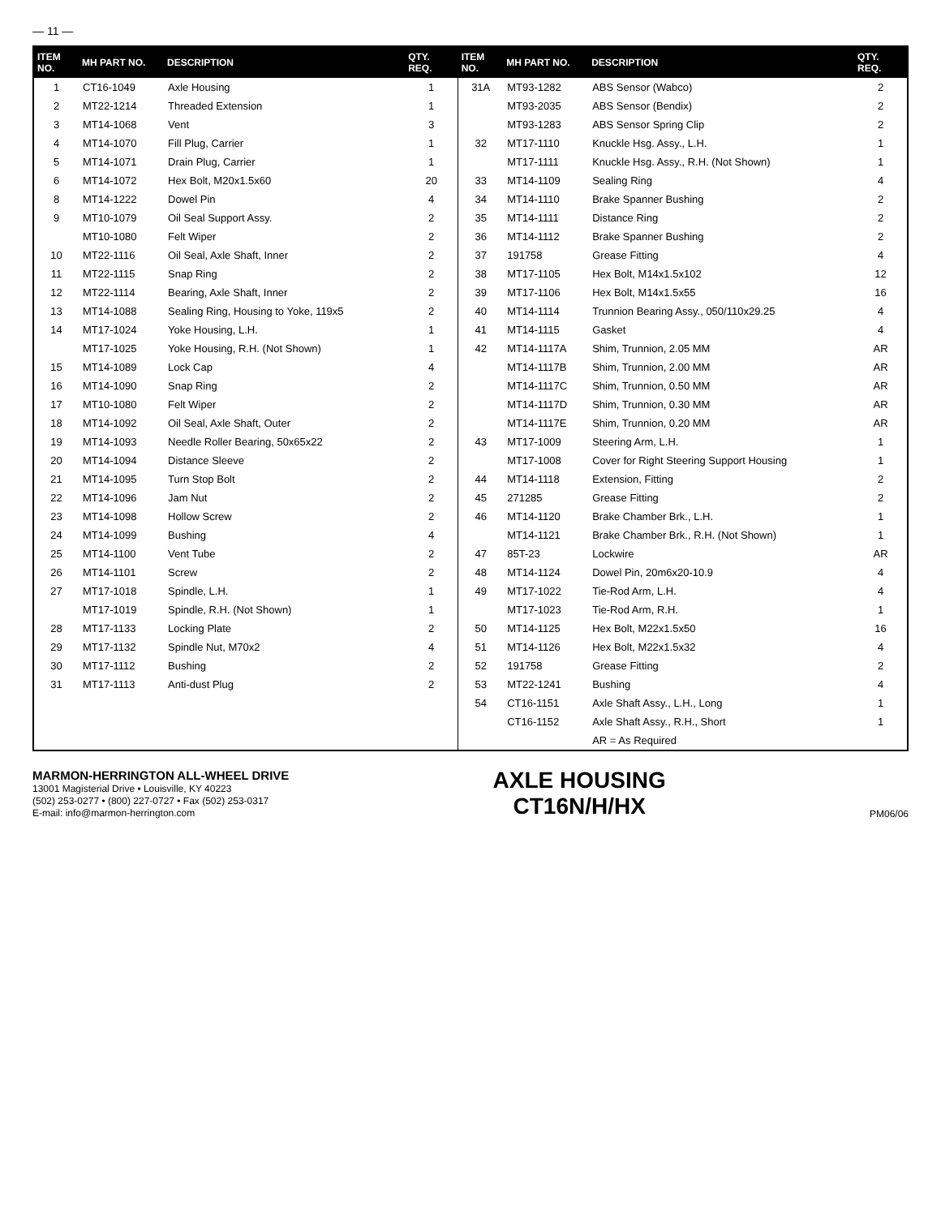— 11 —
| ITEM NO. | MH PART NO. | DESCRIPTION | QTY. REQ. | ITEM NO. | MH PART NO. | DESCRIPTION | QTY. REQ. |
| --- | --- | --- | --- | --- | --- | --- | --- |
| 1 | CT16-1049 | Axle Housing | 1 | 31A | MT93-1282 | ABS Sensor (Wabco) | 2 |
| 2 | MT22-1214 | Threaded Extension | 1 | | MT93-2035 | ABS Sensor (Bendix) | 2 |
| 3 | MT14-1068 | Vent | 3 | | MT93-1283 | ABS Sensor Spring Clip | 2 |
| 4 | MT14-1070 | Fill Plug, Carrier | 1 | 32 | MT17-1110 | Knuckle Hsg. Assy., L.H. | 1 |
| 5 | MT14-1071 | Drain Plug, Carrier | 1 | | MT17-1111 | Knuckle Hsg. Assy., R.H. (Not Shown) | 1 |
| 6 | MT14-1072 | Hex Bolt, M20x1.5x60 | 20 | 33 | MT14-1109 | Sealing Ring | 4 |
| 8 | MT14-1222 | Dowel Pin | 4 | 34 | MT14-1110 | Brake Spanner Bushing | 2 |
| 9 | MT10-1079 | Oil Seal Support Assy. | 2 | 35 | MT14-1111 | Distance Ring | 2 |
| | MT10-1080 | Felt Wiper | 2 | 36 | MT14-1112 | Brake Spanner Bushing | 2 |
| 10 | MT22-1116 | Oil Seal, Axle Shaft, Inner | 2 | 37 | 191758 | Grease Fitting | 4 |
| 11 | MT22-1115 | Snap Ring | 2 | 38 | MT17-1105 | Hex Bolt, M14x1.5x102 | 12 |
| 12 | MT22-1114 | Bearing, Axle Shaft, Inner | 2 | 39 | MT17-1106 | Hex Bolt, M14x1.5x55 | 16 |
| 13 | MT14-1088 | Sealing Ring, Housing to Yoke, 119x5 | 2 | 40 | MT14-1114 | Trunnion Bearing Assy., 050/110x29.25 | 4 |
| 14 | MT17-1024 | Yoke Housing, L.H. | 1 | 41 | MT14-1115 | Gasket | 4 |
| | MT17-1025 | Yoke Housing, R.H. (Not Shown) | 1 | 42 | MT14-1117A | Shim, Trunnion, 2.05 MM | AR |
| 15 | MT14-1089 | Lock Cap | 4 | | MT14-1117B | Shim, Trunnion, 2.00 MM | AR |
| 16 | MT14-1090 | Snap Ring | 2 | | MT14-1117C | Shim, Trunnion, 0.50 MM | AR |
| 17 | MT10-1080 | Felt Wiper | 2 | | MT14-1117D | Shim, Trunnion, 0.30 MM | AR |
| 18 | MT14-1092 | Oil Seal, Axle Shaft, Outer | 2 | | MT14-1117E | Shim, Trunnion, 0.20 MM | AR |
| 19 | MT14-1093 | Needle Roller Bearing, 50x65x22 | 2 | 43 | MT17-1009 | Steering Arm, L.H. | 1 |
| 20 | MT14-1094 | Distance Sleeve | 2 | | MT17-1008 | Cover for Right Steering Support Housing | 1 |
| 21 | MT14-1095 | Turn Stop Bolt | 2 | 44 | MT14-1118 | Extension, Fitting | 2 |
| 22 | MT14-1096 | Jam Nut | 2 | 45 | 271285 | Grease Fitting | 2 |
| 23 | MT14-1098 | Hollow Screw | 2 | 46 | MT14-1120 | Brake Chamber Brk., L.H. | 1 |
| 24 | MT14-1099 | Bushing | 4 | | MT14-1121 | Brake Chamber Brk., R.H. (Not Shown) | 1 |
| 25 | MT14-1100 | Vent Tube | 2 | 47 | 85T-23 | Lockwire | AR |
| 26 | MT14-1101 | Screw | 2 | 48 | MT14-1124 | Dowel Pin, 20m6x20-10.9 | 4 |
| 27 | MT17-1018 | Spindle, L.H. | 1 | 49 | MT17-1022 | Tie-Rod Arm, L.H. | 4 |
| | MT17-1019 | Spindle, R.H. (Not Shown) | 1 | | MT17-1023 | Tie-Rod Arm, R.H. | 1 |
| 28 | MT17-1133 | Locking Plate | 2 | 50 | MT14-1125 | Hex Bolt, M22x1.5x50 | 16 |
| 29 | MT17-1132 | Spindle Nut, M70x2 | 4 | 51 | MT14-1126 | Hex Bolt, M22x1.5x32 | 4 |
| 30 | MT17-1112 | Bushing | 2 | 52 | 191758 | Grease Fitting | 2 |
| 31 | MT17-1113 | Anti-dust Plug | 2 | 53 | MT22-1241 | Bushing | 4 |
| | | | | 54 | CT16-1151 | Axle Shaft Assy., L.H., Long | 1 |
| | | | | | CT16-1152 | Axle Shaft Assy., R.H., Short | 1 |
| | | | | | | AR = As Required | |
MARMON-HERRINGTON ALL-WHEEL DRIVE
13001 Magisterial Drive • Louisville, KY 40223
(502) 253-0277 • (800) 227-0727 • Fax (502) 253-0317
E-mail: info@marmon-herrington.com
AXLE HOUSING
CT16N/H/HX
PM06/06